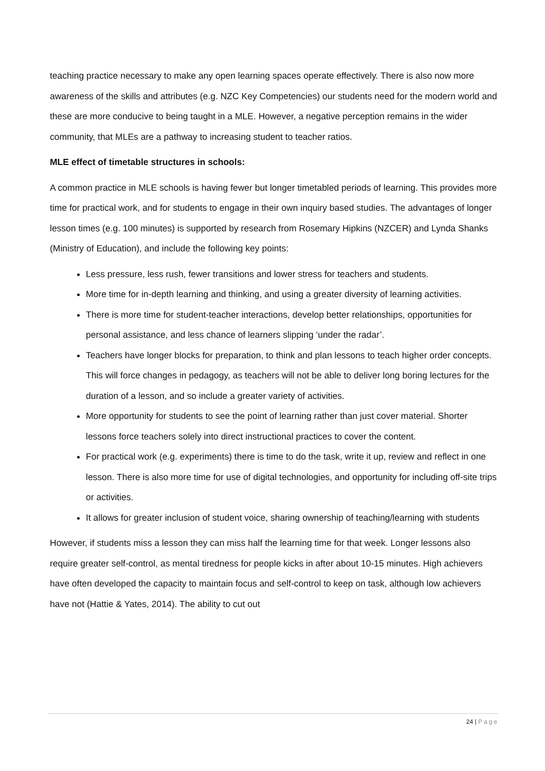teaching practice necessary to make any open learning spaces operate effectively. There is also now more awareness of the skills and attributes (e.g. NZC Key Competencies) our students need for the modern world and these are more conducive to being taught in a MLE. However, a negative perception remains in the wider community, that MLEs are a pathway to increasing student to teacher ratios.
MLE effect of timetable structures in schools:
A common practice in MLE schools is having fewer but longer timetabled periods of learning. This provides more time for practical work, and for students to engage in their own inquiry based studies. The advantages of longer lesson times (e.g. 100 minutes) is supported by research from Rosemary Hipkins (NZCER) and Lynda Shanks (Ministry of Education), and include the following key points:
Less pressure, less rush, fewer transitions and lower stress for teachers and students.
More time for in-depth learning and thinking, and using a greater diversity of learning activities.
There is more time for student-teacher interactions, develop better relationships, opportunities for personal assistance, and less chance of learners slipping ‘under the radar’.
Teachers have longer blocks for preparation, to think and plan lessons to teach higher order concepts. This will force changes in pedagogy, as teachers will not be able to deliver long boring lectures for the duration of a lesson, and so include a greater variety of activities.
More opportunity for students to see the point of learning rather than just cover material. Shorter lessons force teachers solely into direct instructional practices to cover the content.
For practical work (e.g. experiments) there is time to do the task, write it up, review and reflect in one lesson. There is also more time for use of digital technologies, and opportunity for including off-site trips or activities.
It allows for greater inclusion of student voice, sharing ownership of teaching/learning with students
However, if students miss a lesson they can miss half the learning time for that week. Longer lessons also require greater self-control, as mental tiredness for people kicks in after about 10-15 minutes. High achievers have often developed the capacity to maintain focus and self-control to keep on task, although low achievers have not (Hattie & Yates, 2014). The ability to cut out
24 | Page